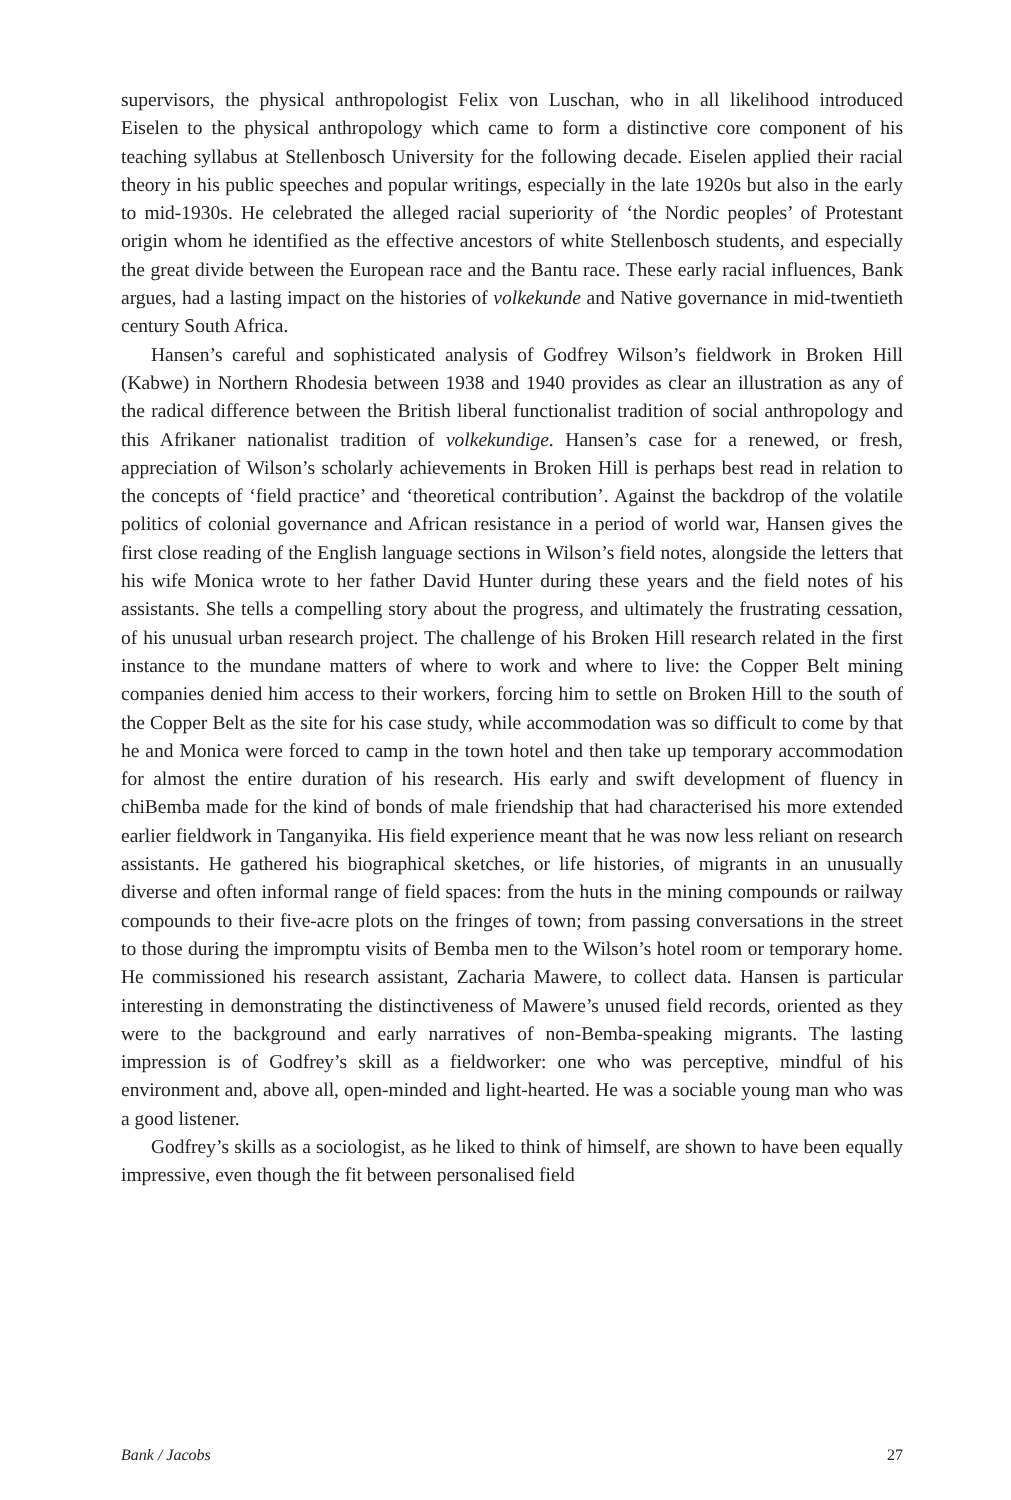supervisors, the physical anthropologist Felix von Luschan, who in all likelihood introduced Eiselen to the physical anthropology which came to form a distinctive core component of his teaching syllabus at Stellenbosch University for the following decade. Eiselen applied their racial theory in his public speeches and popular writings, especially in the late 1920s but also in the early to mid-1930s. He celebrated the alleged racial superiority of ‘the Nordic peoples’ of Protestant origin whom he identified as the effective ancestors of white Stellenbosch students, and especially the great divide between the European race and the Bantu race. These early racial influences, Bank argues, had a lasting impact on the histories of volkekunde and Native governance in mid-twentieth century South Africa.
Hansen’s careful and sophisticated analysis of Godfrey Wilson’s fieldwork in Broken Hill (Kabwe) in Northern Rhodesia between 1938 and 1940 provides as clear an illustration as any of the radical difference between the British liberal functionalist tradition of social anthropology and this Afrikaner nationalist tradition of volkekundige. Hansen’s case for a renewed, or fresh, appreciation of Wilson’s scholarly achievements in Broken Hill is perhaps best read in relation to the concepts of ‘field practice’ and ‘theoretical contribution’. Against the backdrop of the volatile politics of colonial governance and African resistance in a period of world war, Hansen gives the first close reading of the English language sections in Wilson’s field notes, alongside the letters that his wife Monica wrote to her father David Hunter during these years and the field notes of his assistants. She tells a compelling story about the progress, and ultimately the frustrating cessation, of his unusual urban research project. The challenge of his Broken Hill research related in the first instance to the mundane matters of where to work and where to live: the Copper Belt mining companies denied him access to their workers, forcing him to settle on Broken Hill to the south of the Copper Belt as the site for his case study, while accommodation was so difficult to come by that he and Monica were forced to camp in the town hotel and then take up temporary accommodation for almost the entire duration of his research. His early and swift development of fluency in chiBemba made for the kind of bonds of male friendship that had characterised his more extended earlier fieldwork in Tanganyika. His field experience meant that he was now less reliant on research assistants. He gathered his biographical sketches, or life histories, of migrants in an unusually diverse and often informal range of field spaces: from the huts in the mining compounds or railway compounds to their five-acre plots on the fringes of town; from passing conversations in the street to those during the impromptu visits of Bemba men to the Wilson’s hotel room or temporary home. He commissioned his research assistant, Zacharia Mawere, to collect data. Hansen is particular interesting in demonstrating the distinctiveness of Mawere’s unused field records, oriented as they were to the background and early narratives of non-Bemba-speaking migrants. The lasting impression is of Godfrey’s skill as a fieldworker: one who was perceptive, mindful of his environment and, above all, open-minded and light-hearted. He was a sociable young man who was a good listener.
Godfrey’s skills as a sociologist, as he liked to think of himself, are shown to have been equally impressive, even though the fit between personalised field
Bank / Jacobs 27